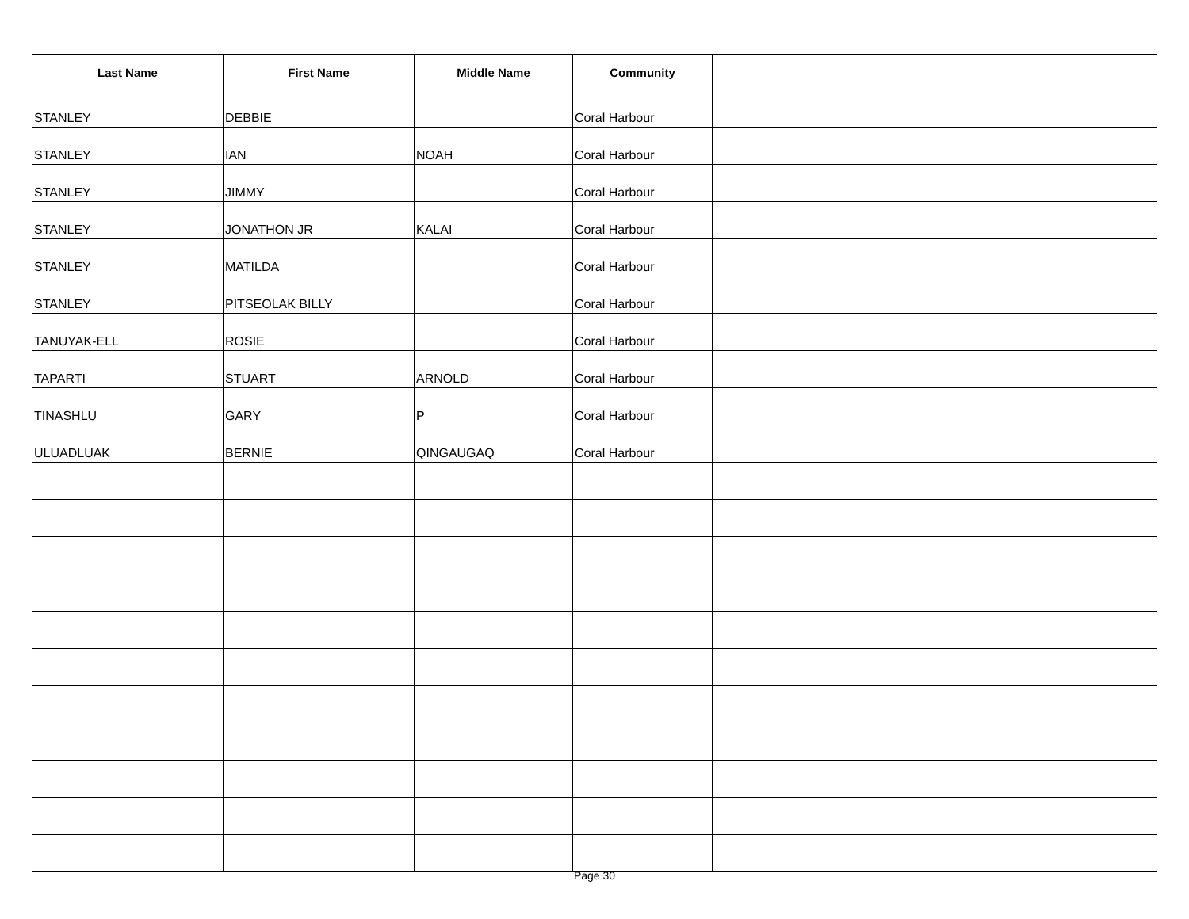| Last Name | First Name | Middle Name | Community | |
| --- | --- | --- | --- | --- |
| STANLEY | DEBBIE | | Coral Harbour | |
| STANLEY | IAN | NOAH | Coral Harbour | |
| STANLEY | JIMMY | | Coral Harbour | |
| STANLEY | JONATHON JR | KALAI | Coral Harbour | |
| STANLEY | MATILDA | | Coral Harbour | |
| STANLEY | PITSEOLAK BILLY | | Coral Harbour | |
| TANUYAK-ELL | ROSIE | | Coral Harbour | |
| TAPARTI | STUART | ARNOLD | Coral Harbour | |
| TINASHLU | GARY | P | Coral Harbour | |
| ULUADLUAK | BERNIE | QINGAUGAQ | Coral Harbour | |
Page 30